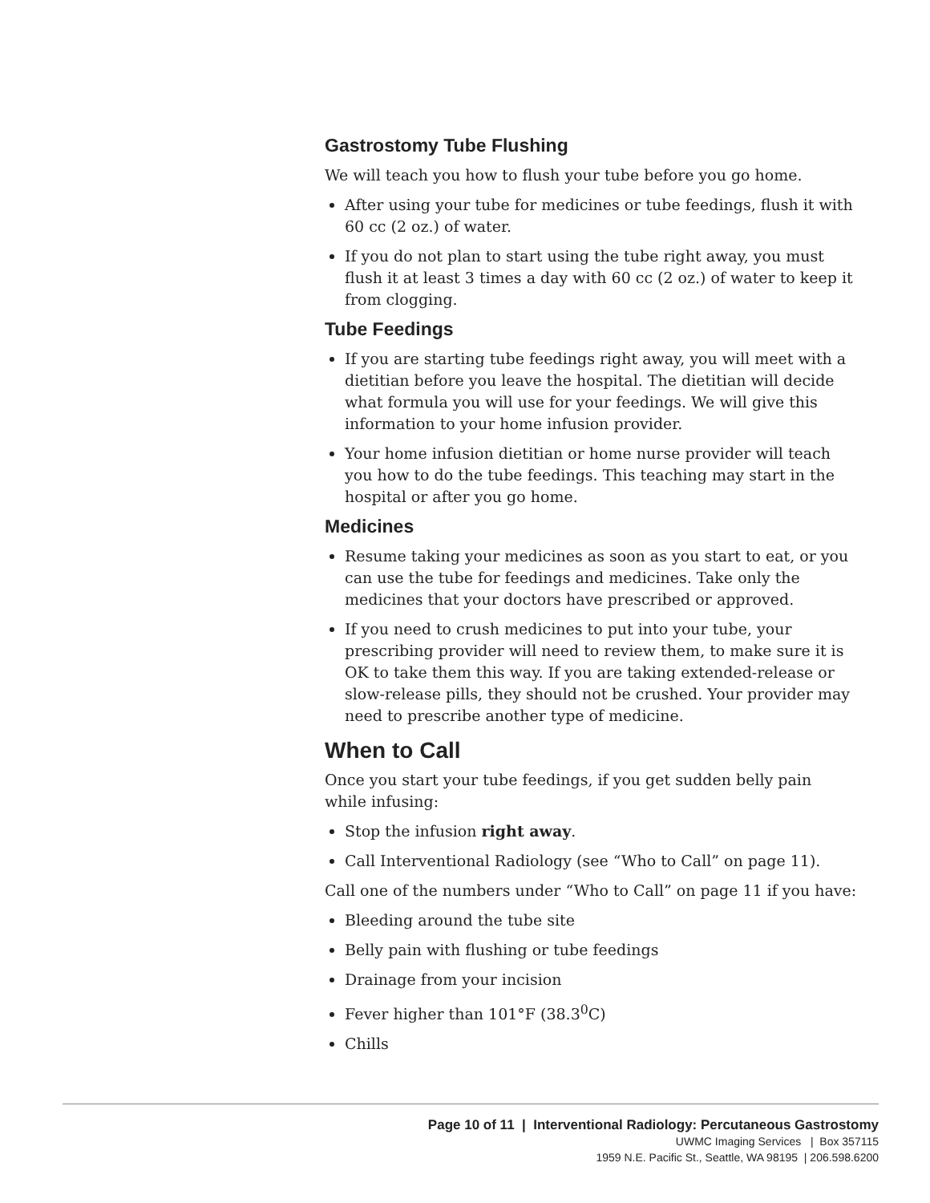Gastrostomy Tube Flushing
We will teach you how to flush your tube before you go home.
After using your tube for medicines or tube feedings, flush it with 60 cc (2 oz.) of water.
If you do not plan to start using the tube right away, you must flush it at least 3 times a day with 60 cc (2 oz.) of water to keep it from clogging.
Tube Feedings
If you are starting tube feedings right away, you will meet with a dietitian before you leave the hospital. The dietitian will decide what formula you will use for your feedings. We will give this information to your home infusion provider.
Your home infusion dietitian or home nurse provider will teach you how to do the tube feedings. This teaching may start in the hospital or after you go home.
Medicines
Resume taking your medicines as soon as you start to eat, or you can use the tube for feedings and medicines. Take only the medicines that your doctors have prescribed or approved.
If you need to crush medicines to put into your tube, your prescribing provider will need to review them, to make sure it is OK to take them this way. If you are taking extended-release or slow-release pills, they should not be crushed. Your provider may need to prescribe another type of medicine.
When to Call
Once you start your tube feedings, if you get sudden belly pain while infusing:
Stop the infusion right away.
Call Interventional Radiology (see “Who to Call” on page 11).
Call one of the numbers under “Who to Call” on page 11 if you have:
Bleeding around the tube site
Belly pain with flushing or tube feedings
Drainage from your incision
Fever higher than 101°F (38.3<sup>0</sup>C)
Chills
Page 10 of 11 | Interventional Radiology: Percutaneous Gastrostomy
UWMC Imaging Services | Box 357115
1959 N.E. Pacific St., Seattle, WA 98195 | 206.598.6200